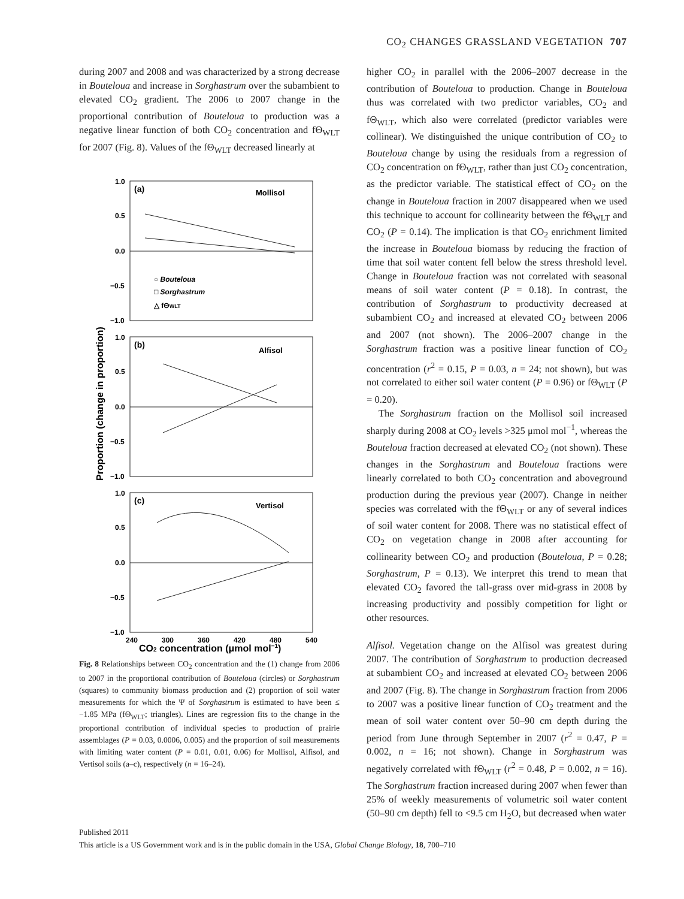CO<sub>2</sub> CHANGES GRASSLAND VEGETATION 707
during 2007 and 2008 and was characterized by a strong decrease in Bouteloua and increase in Sorghastrum over the subambient to elevated CO<sub>2</sub> gradient. The 2006 to 2007 change in the proportional contribution of Bouteloua to production was a negative linear function of both CO<sub>2</sub> concentration and fΘ<sub>WLT</sub> for 2007 (Fig. 8). Values of the fΘ<sub>WLT</sub> decreased linearly at
1.0
0.5
0.0
−0.5
−1.0
1.0
0.5
0.0
−0.5
−1.0
1.0
0.5
0.0
−0.5
−1.0
240
300
360
420
480
540
(a)
Mollisol
(b)
Alfisol
(c)
Vertisol
○ Bouteloua
□ Sorghastrum
△ fΘWLT
CO2 concentration (μmol mol−1)
Proportion (change in proportion)
Fig. 8 Relationships between CO<sub>2</sub> concentration and the (1) change from 2006 to 2007 in the proportional contribution of Bouteloua (circles) or Sorghastrum (squares) to community biomass production and (2) proportion of soil water measurements for which the Ψ of Sorghastrum is estimated to have been ≤ −1.85 MPa (fΘ<sub>WLT</sub>; triangles). Lines are regression fits to the change in the proportional contribution of individual species to production of prairie assemblages (P = 0.03, 0.0006, 0.005) and the proportion of soil measurements with limiting water content (P = 0.01, 0.01, 0.06) for Mollisol, Alfisol, and Vertisol soils (a–c), respectively (n = 16–24).
higher CO<sub>2</sub> in parallel with the 2006–2007 decrease in the contribution of Bouteloua to production. Change in Bouteloua thus was correlated with two predictor variables, CO<sub>2</sub> and fΘ<sub>WLT</sub>, which also were correlated (predictor variables were collinear). We distinguished the unique contribution of CO<sub>2</sub> to Bouteloua change by using the residuals from a regression of CO<sub>2</sub> concentration on fΘ<sub>WLT</sub>, rather than just CO<sub>2</sub> concentration, as the predictor variable. The statistical effect of CO<sub>2</sub> on the change in Bouteloua fraction in 2007 disappeared when we used this technique to account for collinearity between the fΘ<sub>WLT</sub> and CO<sub>2</sub> (P = 0.14). The implication is that CO<sub>2</sub> enrichment limited the increase in Bouteloua biomass by reducing the fraction of time that soil water content fell below the stress threshold level. Change in Bouteloua fraction was not correlated with seasonal means of soil water content (P = 0.18). In contrast, the contribution of Sorghastrum to productivity decreased at subambient CO<sub>2</sub> and increased at elevated CO<sub>2</sub> between 2006 and 2007 (not shown). The 2006–2007 change in the Sorghastrum fraction was a positive linear function of CO<sub>2</sub> concentration (r<sup>2</sup> = 0.15, P = 0.03, n = 24; not shown), but was not correlated to either soil water content (P = 0.96) or fΘ<sub>WLT</sub> (P = 0.20).
The Sorghastrum fraction on the Mollisol soil increased sharply during 2008 at CO<sub>2</sub> levels >325 μmol mol<sup>−1</sup>, whereas the Bouteloua fraction decreased at elevated CO<sub>2</sub> (not shown). These changes in the Sorghastrum and Bouteloua fractions were linearly correlated to both CO<sub>2</sub> concentration and aboveground production during the previous year (2007). Change in neither species was correlated with the fΘ<sub>WLT</sub> or any of several indices of soil water content for 2008. There was no statistical effect of CO<sub>2</sub> on vegetation change in 2008 after accounting for collinearity between CO<sub>2</sub> and production (Bouteloua, P = 0.28; Sorghastrum, P = 0.13). We interpret this trend to mean that elevated CO<sub>2</sub> favored the tall-grass over mid-grass in 2008 by increasing productivity and possibly competition for light or other resources.
Alfisol. Vegetation change on the Alfisol was greatest during 2007. The contribution of Sorghastrum to production decreased at subambient CO<sub>2</sub> and increased at elevated CO<sub>2</sub> between 2006 and 2007 (Fig. 8). The change in Sorghastrum fraction from 2006 to 2007 was a positive linear function of CO<sub>2</sub> treatment and the mean of soil water content over 50–90 cm depth during the period from June through September in 2007 (r<sup>2</sup> = 0.47, P = 0.002, n = 16; not shown). Change in Sorghastrum was negatively correlated with fΘ<sub>WLT</sub> (r<sup>2</sup> = 0.48, P = 0.002, n = 16). The Sorghastrum fraction increased during 2007 when fewer than 25% of weekly measurements of volumetric soil water content (50–90 cm depth) fell to <9.5 cm H<sub>2</sub>O, but decreased when water
Published 2011
This article is a US Government work and is in the public domain in the USA, Global Change Biology, 18, 700–710